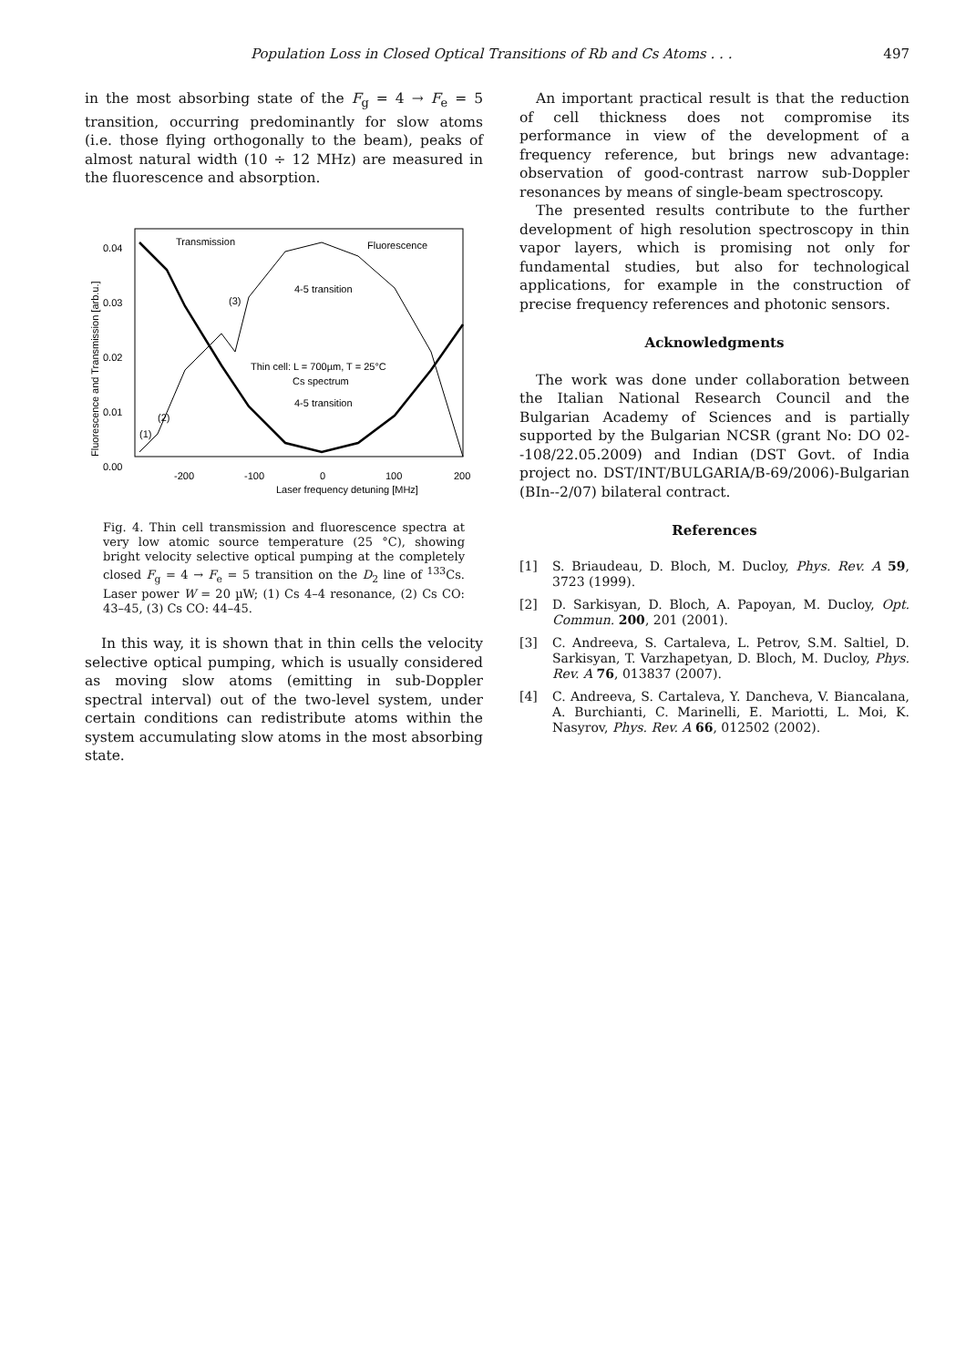Population Loss in Closed Optical Transitions of Rb and Cs Atoms . . . 497
in the most absorbing state of the F<sub>g</sub> = 4 → F<sub>e</sub> = 5 transition, occurring predominantly for slow atoms (i.e. those flying orthogonally to the beam), peaks of almost natural width (10 ÷ 12 MHz) are measured in the fluorescence and absorption.
0.04
0.03
0.02
0.01
0.00
-200
-100
0
100
200
Laser frequency detuning [MHz]
Fluorescence and Transmission [arb.u.]
Transmission
Fluorescence
4-5 transition
(3)
Thin cell: L = 700µm, T = 25°C
Cs spectrum
4-5 transition
(2)
(1)
Fig. 4. Thin cell transmission and fluorescence spectra at very low atomic source temperature (25 °C), showing bright velocity selective optical pumping at the completely closed F<sub>g</sub> = 4 → F<sub>e</sub> = 5 transition on the D<sub>2</sub> line of <sup>133</sup>Cs. Laser power W = 20 µW; (1) Cs 4–4 resonance, (2) Cs CO: 43–45, (3) Cs CO: 44–45.
In this way, it is shown that in thin cells the velocity selective optical pumping, which is usually considered as moving slow atoms (emitting in sub-Doppler spectral interval) out of the two-level system, under certain conditions can redistribute atoms within the system accumulating slow atoms in the most absorbing state.
An important practical result is that the reduction of cell thickness does not compromise its performance in view of the development of a frequency reference, but brings new advantage: observation of good-contrast narrow sub-Doppler resonances by means of single-beam spectroscopy.
The presented results contribute to the further development of high resolution spectroscopy in thin vapor layers, which is promising not only for fundamental studies, but also for technological applications, for example in the construction of precise frequency references and photonic sensors.
Acknowledgments
The work was done under collaboration between the Italian National Research Council and the Bulgarian Academy of Sciences and is partially supported by the Bulgarian NCSR (grant No: DO 02--108/22.05.2009) and Indian (DST Govt. of India project no. DST/INT/BULGARIA/B-69/2006)-Bulgarian (BIn--2/07) bilateral contract.
References
[1] S. Briaudeau, D. Bloch, M. Ducloy, Phys. Rev. A 59, 3723 (1999).
[2] D. Sarkisyan, D. Bloch, A. Papoyan, M. Ducloy, Opt. Commun. 200, 201 (2001).
[3] C. Andreeva, S. Cartaleva, L. Petrov, S.M. Saltiel, D. Sarkisyan, T. Varzhapetyan, D. Bloch, M. Ducloy, Phys. Rev. A 76, 013837 (2007).
[4] C. Andreeva, S. Cartaleva, Y. Dancheva, V. Biancalana, A. Burchianti, C. Marinelli, E. Mariotti, L. Moi, K. Nasyrov, Phys. Rev. A 66, 012502 (2002).